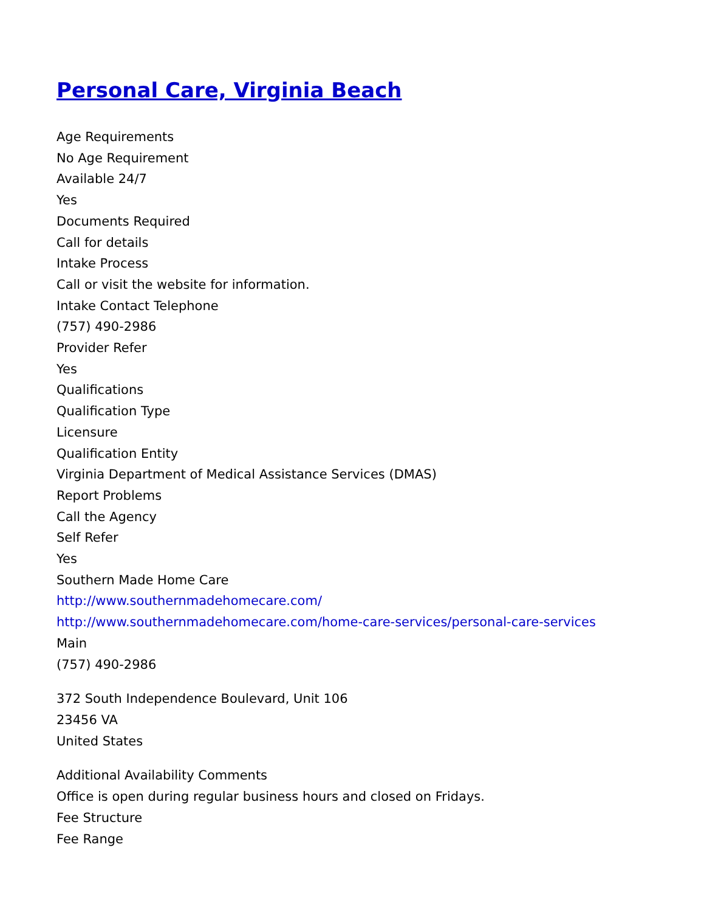Personal Care, Virginia Beach
Age Requirements
No Age Requirement
Available 24/7
Yes
Documents Required
Call for details
Intake Process
Call or visit the website for information.
Intake Contact Telephone
(757) 490-2986
Provider Refer
Yes
Qualifications
Qualification Type
Licensure
Qualification Entity
Virginia Department of Medical Assistance Services (DMAS)
Report Problems
Call the Agency
Self Refer
Yes
Southern Made Home Care
http://www.southernmadehomecare.com/
http://www.southernmadehomecare.com/home-care-services/personal-care-services
Main
(757) 490-2986
372 South Independence Boulevard, Unit 106
23456 VA
United States
Additional Availability Comments
Office is open during regular business hours and closed on Fridays.
Fee Structure
Fee Range